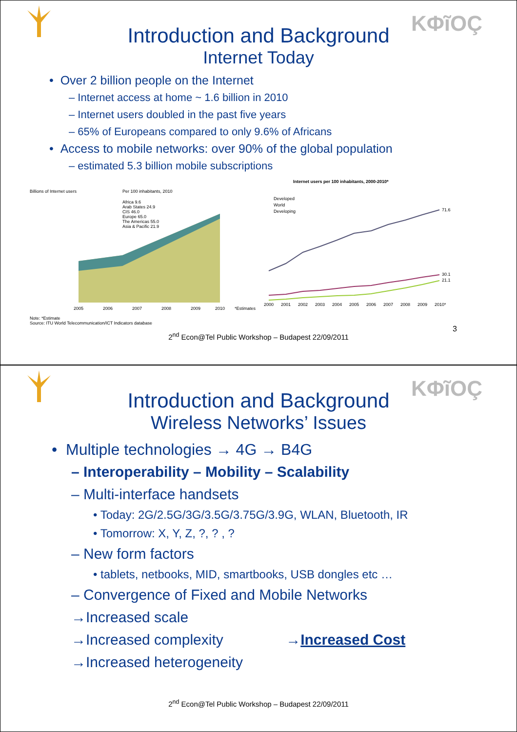KΦĩOÇ
Introduction and Background
Internet Today
• Over 2 billion people on the Internet
– Internet access at home ~ 1.6 billion in 2010
– Internet users doubled in the past five years
– 65% of Europeans compared to only 9.6% of Africans
• Access to mobile networks: over 90% of the global population
– estimated 5.3 billion mobile subscriptions
Billions of Internet users
Per 100 inhabitants, 2010
Africa 9.6
Arab States 24.9
CIS 46.0
Europe 65.0
The Americas 55.0
Asia & Pacific 21.9
2005
2006
2007
2008
2009
2010
Note: *Estimate
Source: ITU World Telecommunication/ICT Indicators database
Internet users per 100 inhabitants, 2000-2010*
Developed
World
Developing
71.6
30.1
21.1
*Estimates
2000
2001
2002
2003
2004
2005
2006
2007
2008
2009
2010*
3
2<sup>nd</sup> Econ@Tel Public Workshop – Budapest 22/09/2011
KΦĩOÇ
Introduction and Background
Wireless Networks’ Issues
• Multiple technologies → 4G → B4G
– Interoperability – Mobility – Scalability
– Multi-interface handsets
• Today: 2G/2.5G/3G/3.5G/3.75G/3.9G, WLAN, Bluetooth, IR
• Tomorrow: X, Y, Z, ?, ? , ?
– New form factors
• tablets, netbooks, MID, smartbooks, USB dongles etc …
– Convergence of Fixed and Mobile Networks
→Increased scale
→Increased complexity →Increased Cost
→Increased heterogeneity
2<sup>nd</sup> Econ@Tel Public Workshop – Budapest 22/09/2011